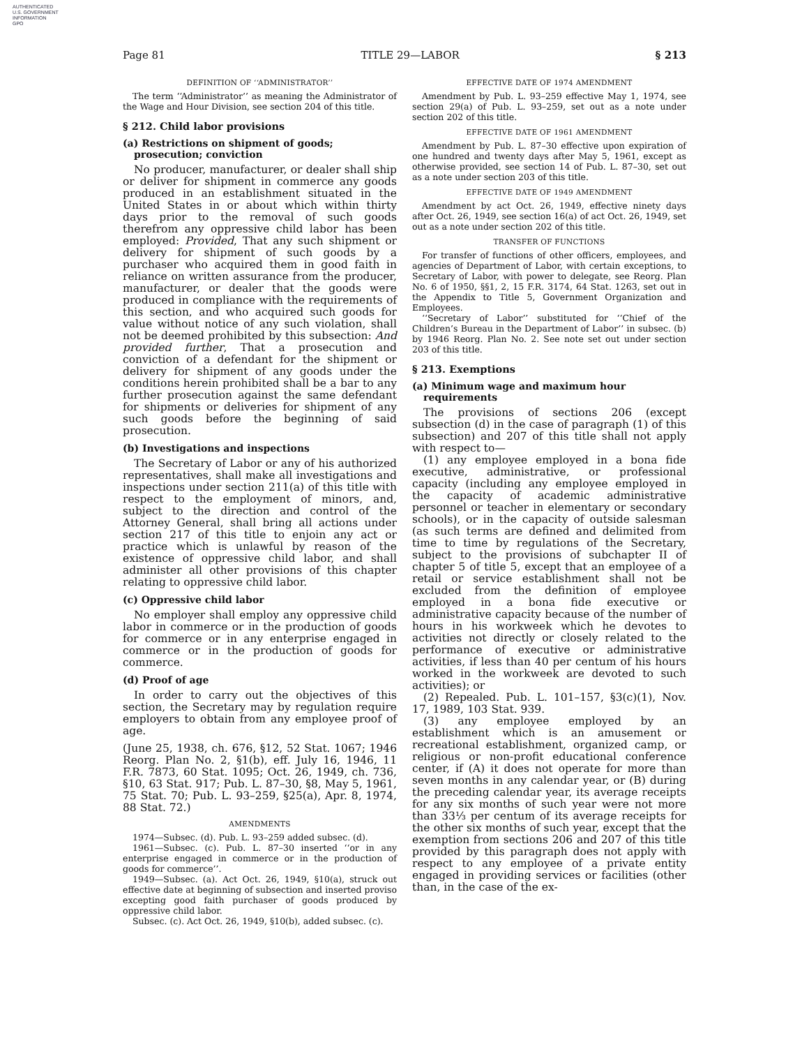AUTHENTICATED
U.S. GOVERNMENT
INFORMATION
GPO
Page 81 TITLE 29—LABOR § 213
DEFINITION OF ‘‘ADMINISTRATOR’’
The term ‘‘Administrator’’ as meaning the Administrator of the Wage and Hour Division, see section 204 of this title.
§ 212. Child labor provisions
(a) Restrictions on shipment of goods; prosecution; conviction
No producer, manufacturer, or dealer shall ship or deliver for shipment in commerce any goods produced in an establishment situated in the United States in or about which within thirty days prior to the removal of such goods therefrom any oppressive child labor has been employed: Provided, That any such shipment or delivery for shipment of such goods by a purchaser who acquired them in good faith in reliance on written assurance from the producer, manufacturer, or dealer that the goods were produced in compliance with the requirements of this section, and who acquired such goods for value without notice of any such violation, shall not be deemed prohibited by this subsection: And provided further, That a prosecution and conviction of a defendant for the shipment or delivery for shipment of any goods under the conditions herein prohibited shall be a bar to any further prosecution against the same defendant for shipments or deliveries for shipment of any such goods before the beginning of said prosecution.
(b) Investigations and inspections
The Secretary of Labor or any of his authorized representatives, shall make all investigations and inspections under section 211(a) of this title with respect to the employment of minors, and, subject to the direction and control of the Attorney General, shall bring all actions under section 217 of this title to enjoin any act or practice which is unlawful by reason of the existence of oppressive child labor, and shall administer all other provisions of this chapter relating to oppressive child labor.
(c) Oppressive child labor
No employer shall employ any oppressive child labor in commerce or in the production of goods for commerce or in any enterprise engaged in commerce or in the production of goods for commerce.
(d) Proof of age
In order to carry out the objectives of this section, the Secretary may by regulation require employers to obtain from any employee proof of age.
(June 25, 1938, ch. 676, §12, 52 Stat. 1067; 1946 Reorg. Plan No. 2, §1(b), eff. July 16, 1946, 11 F.R. 7873, 60 Stat. 1095; Oct. 26, 1949, ch. 736, §10, 63 Stat. 917; Pub. L. 87–30, §8, May 5, 1961, 75 Stat. 70; Pub. L. 93–259, §25(a), Apr. 8, 1974, 88 Stat. 72.)
AMENDMENTS
1974—Subsec. (d). Pub. L. 93–259 added subsec. (d).
1961—Subsec. (c). Pub. L. 87–30 inserted ‘‘or in any enterprise engaged in commerce or in the production of goods for commerce’’.
1949—Subsec. (a). Act Oct. 26, 1949, §10(a), struck out effective date at beginning of subsection and inserted proviso excepting good faith purchaser of goods produced by oppressive child labor.
Subsec. (c). Act Oct. 26, 1949, §10(b), added subsec. (c).
EFFECTIVE DATE OF 1974 AMENDMENT
Amendment by Pub. L. 93–259 effective May 1, 1974, see section 29(a) of Pub. L. 93–259, set out as a note under section 202 of this title.
EFFECTIVE DATE OF 1961 AMENDMENT
Amendment by Pub. L. 87–30 effective upon expiration of one hundred and twenty days after May 5, 1961, except as otherwise provided, see section 14 of Pub. L. 87–30, set out as a note under section 203 of this title.
EFFECTIVE DATE OF 1949 AMENDMENT
Amendment by act Oct. 26, 1949, effective ninety days after Oct. 26, 1949, see section 16(a) of act Oct. 26, 1949, set out as a note under section 202 of this title.
TRANSFER OF FUNCTIONS
For transfer of functions of other officers, employees, and agencies of Department of Labor, with certain exceptions, to Secretary of Labor, with power to delegate, see Reorg. Plan No. 6 of 1950, §§1, 2, 15 F.R. 3174, 64 Stat. 1263, set out in the Appendix to Title 5, Government Organization and Employees.
‘‘Secretary of Labor’’ substituted for ‘‘Chief of the Children’s Bureau in the Department of Labor’’ in subsec. (b) by 1946 Reorg. Plan No. 2. See note set out under section 203 of this title.
§ 213. Exemptions
(a) Minimum wage and maximum hour requirements
The provisions of sections 206 (except subsection (d) in the case of paragraph (1) of this subsection) and 207 of this title shall not apply with respect to—
(1) any employee employed in a bona fide executive, administrative, or professional capacity (including any employee employed in the capacity of academic administrative personnel or teacher in elementary or secondary schools), or in the capacity of outside salesman (as such terms are defined and delimited from time to time by regulations of the Secretary, subject to the provisions of subchapter II of chapter 5 of title 5, except that an employee of a retail or service establishment shall not be excluded from the definition of employee employed in a bona fide executive or administrative capacity because of the number of hours in his workweek which he devotes to activities not directly or closely related to the performance of executive or administrative activities, if less than 40 per centum of his hours worked in the workweek are devoted to such activities); or
(2) Repealed. Pub. L. 101–157, §3(c)(1), Nov. 17, 1989, 103 Stat. 939.
(3) any employee employed by an establishment which is an amusement or recreational establishment, organized camp, or religious or non-profit educational conference center, if (A) it does not operate for more than seven months in any calendar year, or (B) during the preceding calendar year, its average receipts for any six months of such year were not more than 33⅓ per centum of its average receipts for the other six months of such year, except that the exemption from sections 206 and 207 of this title provided by this paragraph does not apply with respect to any employee of a private entity engaged in providing services or facilities (other than, in the case of the ex-